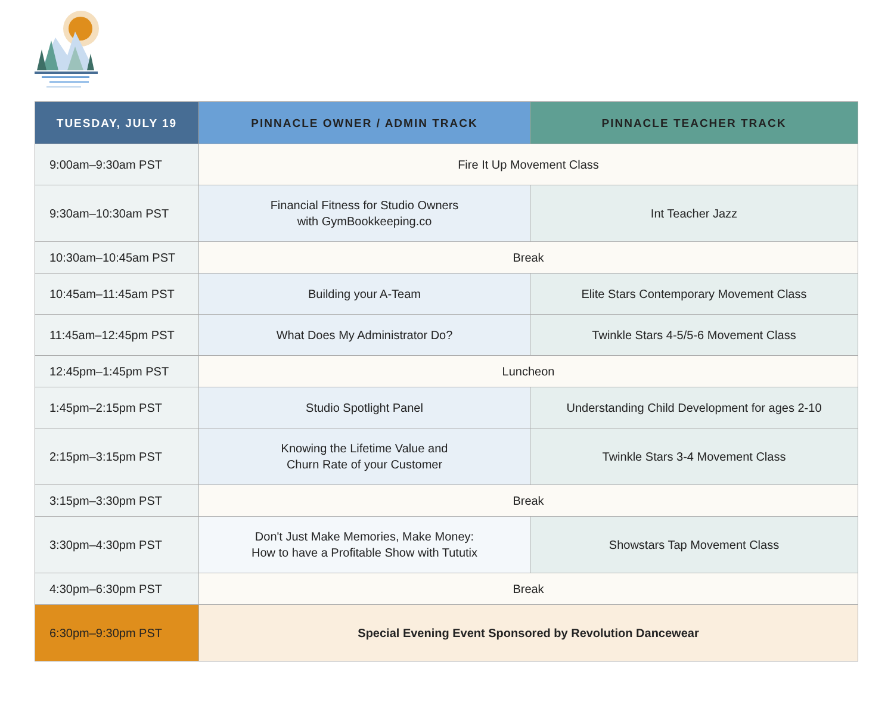| TUESDAY, JULY 19 | PINNACLE OWNER / ADMIN TRACK | PINNACLE TEACHER TRACK |
| --- | --- | --- |
| 9:00am–9:30am PST | Fire It Up Movement Class | |
| 9:30am–10:30am PST | Financial Fitness for Studio Owners with GymBookkeeping.co | Int Teacher Jazz |
| 10:30am–10:45am PST | Break | |
| 10:45am–11:45am PST | Building your A-Team | Elite Stars Contemporary Movement Class |
| 11:45am–12:45pm PST | What Does My Administrator Do? | Twinkle Stars 4-5/5-6 Movement Class |
| 12:45pm–1:45pm PST | Luncheon | |
| 1:45pm–2:15pm PST | Studio Spotlight Panel | Understanding Child Development for ages 2-10 |
| 2:15pm–3:15pm PST | Knowing the Lifetime Value and Churn Rate of your Customer | Twinkle Stars 3-4 Movement Class |
| 3:15pm–3:30pm PST | Break | |
| 3:30pm–4:30pm PST | Don't Just Make Memories, Make Money: How to have a Profitable Show with Tututix | Showstars Tap Movement Class |
| 4:30pm–6:30pm PST | Break | |
| 6:30pm–9:30pm PST | Special Evening Event Sponsored by Revolution Dancewear | |